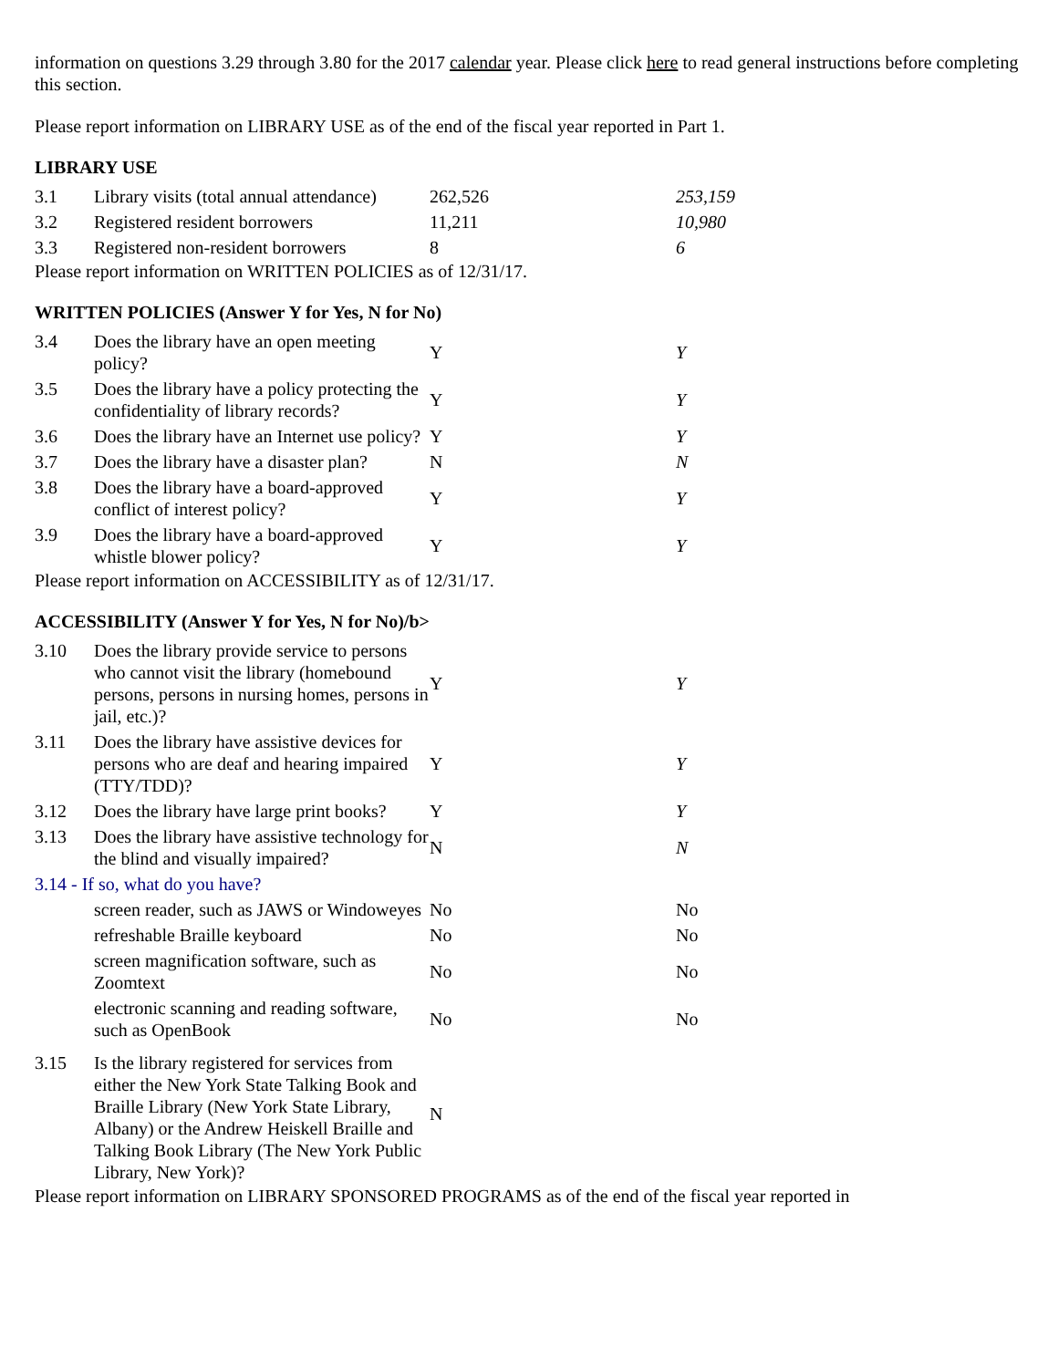information on questions 3.29 through 3.80 for the 2017 calendar year. Please click here to read general instructions before completing this section.
Please report information on LIBRARY USE as of the end of the fiscal year reported in Part 1.
LIBRARY USE
| 3.1 | Library visits (total annual attendance) | 262,526 | 253,159 |
| 3.2 | Registered resident borrowers | 11,211 | 10,980 |
| 3.3 | Registered non-resident borrowers | 8 | 6 |
Please report information on WRITTEN POLICIES as of 12/31/17.
WRITTEN POLICIES (Answer Y for Yes, N for No)
| 3.4 | Does the library have an open meeting policy? | Y | Y |
| 3.5 | Does the library have a policy protecting the confidentiality of library records? | Y | Y |
| 3.6 | Does the library have an Internet use policy? | Y | Y |
| 3.7 | Does the library have a disaster plan? | N | N |
| 3.8 | Does the library have a board-approved conflict of interest policy? | Y | Y |
| 3.9 | Does the library have a board-approved whistle blower policy? | Y | Y |
Please report information on ACCESSIBILITY as of 12/31/17.
ACCESSIBILITY (Answer Y for Yes, N for No)/b>
| 3.10 | Does the library provide service to persons who cannot visit the library (homebound persons, persons in nursing homes, persons in jail, etc.)? | Y | Y |
| 3.11 | Does the library have assistive devices for persons who are deaf and hearing impaired (TTY/TDD)? | Y | Y |
| 3.12 | Does the library have large print books? | Y | Y |
| 3.13 | Does the library have assistive technology for the blind and visually impaired? | N | N |
| 3.14 - If so, what do you have? | | | |
| | screen reader, such as JAWS or Windoweyes | No | No |
| | refreshable Braille keyboard | No | No |
| | screen magnification software, such as Zoomtext | No | No |
| | electronic scanning and reading software, such as OpenBook | No | No |
| 3.15 | Is the library registered for services from either the New York State Talking Book and Braille Library (New York State Library, Albany) or the Andrew Heiskell Braille and Talking Book Library (The New York Public Library, New York)? | N | |
Please report information on LIBRARY SPONSORED PROGRAMS as of the end of the fiscal year reported in